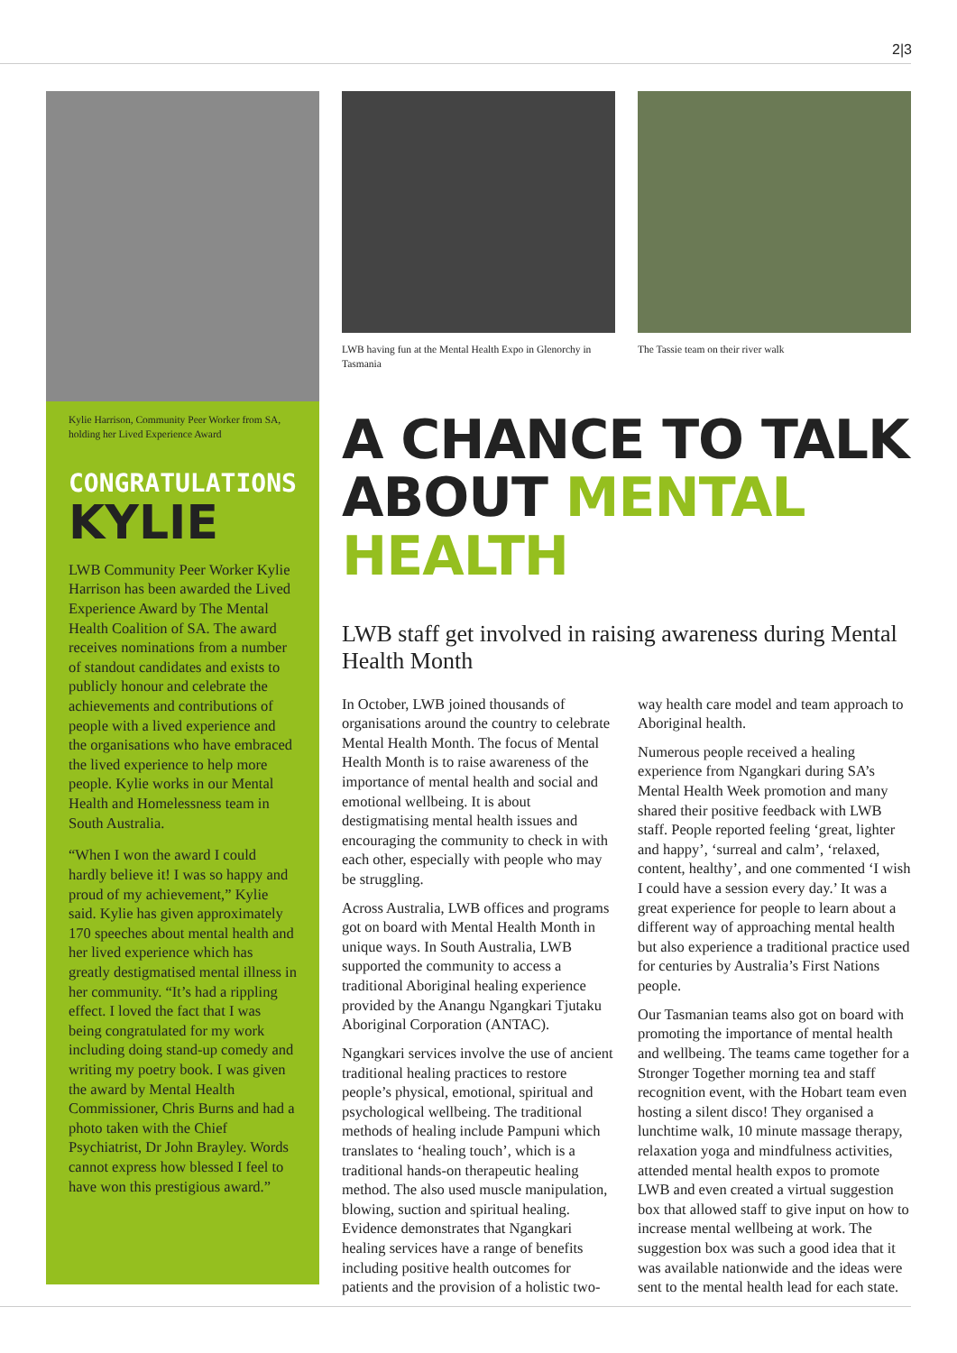2|3
Kylie Harrison, Community Peer Worker from SA, holding her Lived Experience Award
CONGRATULATIONS
KYLIE
LWB Community Peer Worker Kylie Harrison has been awarded the Lived Experience Award by The Mental Health Coalition of SA. The award receives nominations from a number of standout candidates and exists to publicly honour and celebrate the achievements and contributions of people with a lived experience and the organisations who have embraced the lived experience to help more people. Kylie works in our Mental Health and Homelessness team in South Australia.
“When I won the award I could hardly believe it! I was so happy and proud of my achievement,” Kylie said. Kylie has given approximately 170 speeches about mental health and her lived experience which has greatly destigmatised mental illness in her community. “It’s had a rippling effect. I loved the fact that I was being congratulated for my work including doing stand-up comedy and writing my poetry book. I was given the award by Mental Health Commissioner, Chris Burns and had a photo taken with the Chief Psychiatrist, Dr John Brayley. Words cannot express how blessed I feel to have won this prestigious award.”
LWB having fun at the Mental Health Expo in Glenorchy in Tasmania
The Tassie team on their river walk
A CHANCE TO TALK
ABOUT MENTAL HEALTH
LWB staff get involved in raising awareness during Mental Health Month
In October, LWB joined thousands of organisations around the country to celebrate Mental Health Month. The focus of Mental Health Month is to raise awareness of the importance of mental health and social and emotional wellbeing. It is about destigmatising mental health issues and encouraging the community to check in with each other, especially with people who may be struggling.
Across Australia, LWB offices and programs got on board with Mental Health Month in unique ways. In South Australia, LWB supported the community to access a traditional Aboriginal healing experience provided by the Anangu Ngangkari Tjutaku Aboriginal Corporation (ANTAC).
Ngangkari services involve the use of ancient traditional healing practices to restore people’s physical, emotional, spiritual and psychological wellbeing. The traditional methods of healing include Pampuni which translates to ‘healing touch’, which is a traditional hands-on therapeutic healing method. The also used muscle manipulation, blowing, suction and spiritual healing. Evidence demonstrates that Ngangkari healing services have a range of benefits including positive health outcomes for patients and the provision of a holistic two-way health care model and team approach to Aboriginal health.
Numerous people received a healing experience from Ngangkari during SA’s Mental Health Week promotion and many shared their positive feedback with LWB staff. People reported feeling ‘great, lighter and happy’, ‘surreal and calm’, ‘relaxed, content, healthy’, and one commented ‘I wish I could have a session every day.’ It was a great experience for people to learn about a different way of approaching mental health but also experience a traditional practice used for centuries by Australia’s First Nations people.
Our Tasmanian teams also got on board with promoting the importance of mental health and wellbeing. The teams came together for a Stronger Together morning tea and staff recognition event, with the Hobart team even hosting a silent disco! They organised a lunchtime walk, 10 minute massage therapy, relaxation yoga and mindfulness activities, attended mental health expos to promote LWB and even created a virtual suggestion box that allowed staff to give input on how to increase mental wellbeing at work. The suggestion box was such a good idea that it was available nationwide and the ideas were sent to the mental health lead for each state.